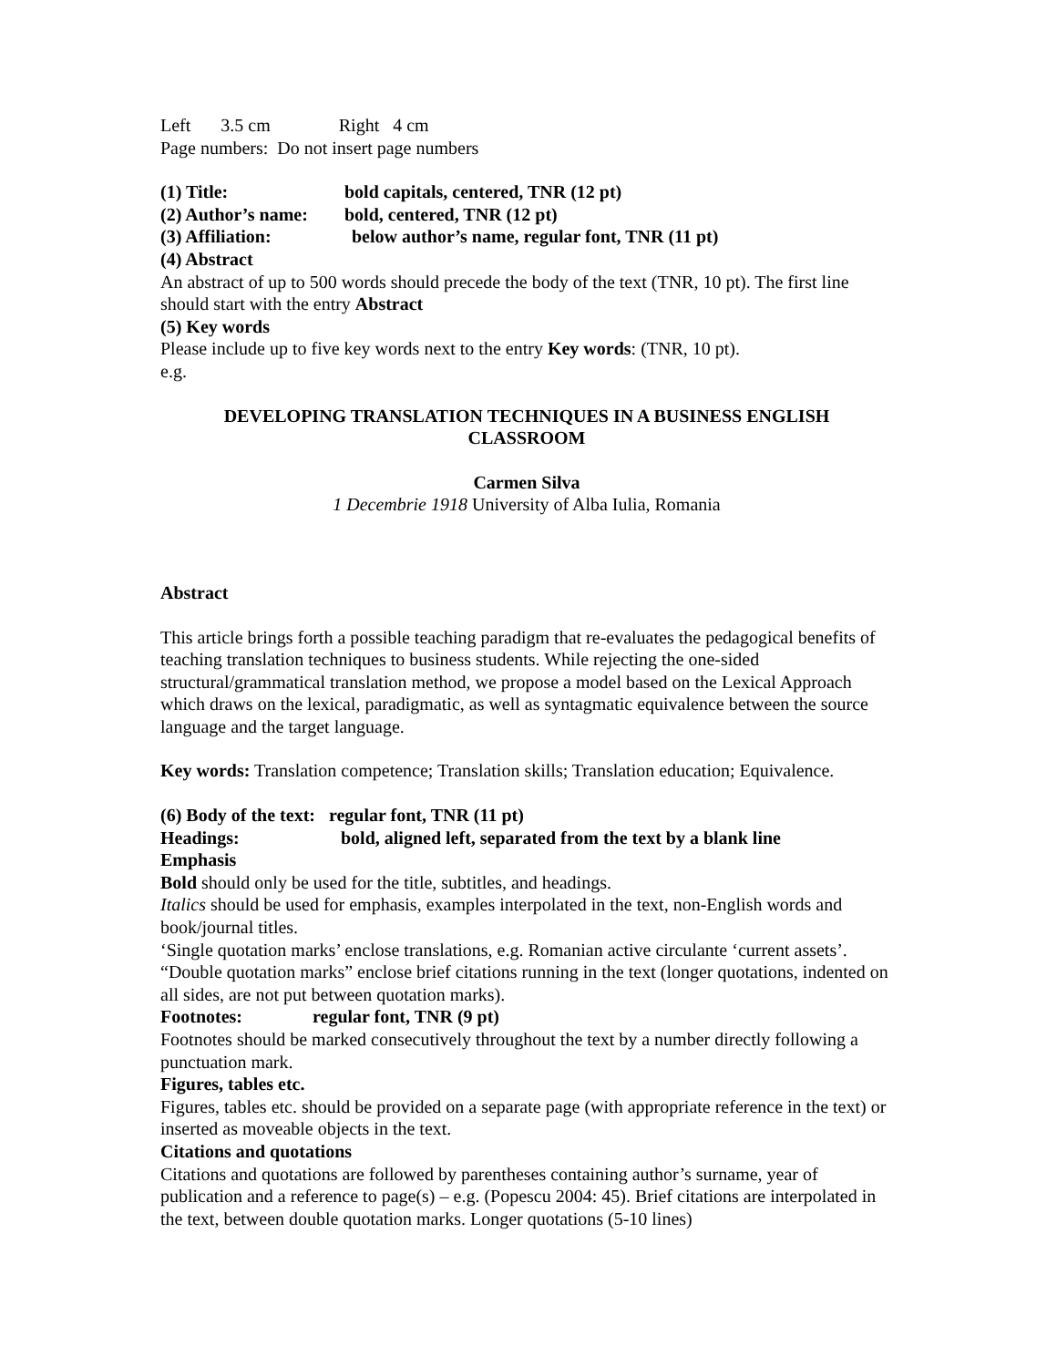Left 3.5 cm Right 4 cm
Page numbers: Do not insert page numbers
(1) Title: bold capitals, centered, TNR (12 pt)
(2) Author’s name: bold, centered, TNR (12 pt)
(3) Affiliation: below author’s name, regular font, TNR (11 pt)
(4) Abstract
An abstract of up to 500 words should precede the body of the text (TNR, 10 pt). The first line should start with the entry Abstract
(5) Key words
Please include up to five key words next to the entry Key words: (TNR, 10 pt).
e.g.
DEVELOPING TRANSLATION TECHNIQUES IN A BUSINESS ENGLISH
CLASSROOM
Carmen Silva
1 Decembrie 1918 University of Alba Iulia, Romania
Abstract
This article brings forth a possible teaching paradigm that re-evaluates the pedagogical benefits of teaching translation techniques to business students. While rejecting the one-sided structural/grammatical translation method, we propose a model based on the Lexical Approach which draws on the lexical, paradigmatic, as well as syntagmatic equivalence between the source language and the target language.
Key words: Translation competence; Translation skills; Translation education; Equivalence.
(6) Body of the text: regular font, TNR (11 pt)
Headings: bold, aligned left, separated from the text by a blank line
Emphasis
Bold should only be used for the title, subtitles, and headings.
Italics should be used for emphasis, examples interpolated in the text, non-English words and book/journal titles.
‘Single quotation marks’ enclose translations, e.g. Romanian active circulante ‘current assets’.
“Double quotation marks” enclose brief citations running in the text (longer quotations, indented on all sides, are not put between quotation marks).
Footnotes: regular font, TNR (9 pt)
Footnotes should be marked consecutively throughout the text by a number directly following a punctuation mark.
Figures, tables etc.
Figures, tables etc. should be provided on a separate page (with appropriate reference in the text) or inserted as moveable objects in the text.
Citations and quotations
Citations and quotations are followed by parentheses containing author’s surname, year of publication and a reference to page(s) – e.g. (Popescu 2004: 45). Brief citations are interpolated in the text, between double quotation marks. Longer quotations (5-10 lines)